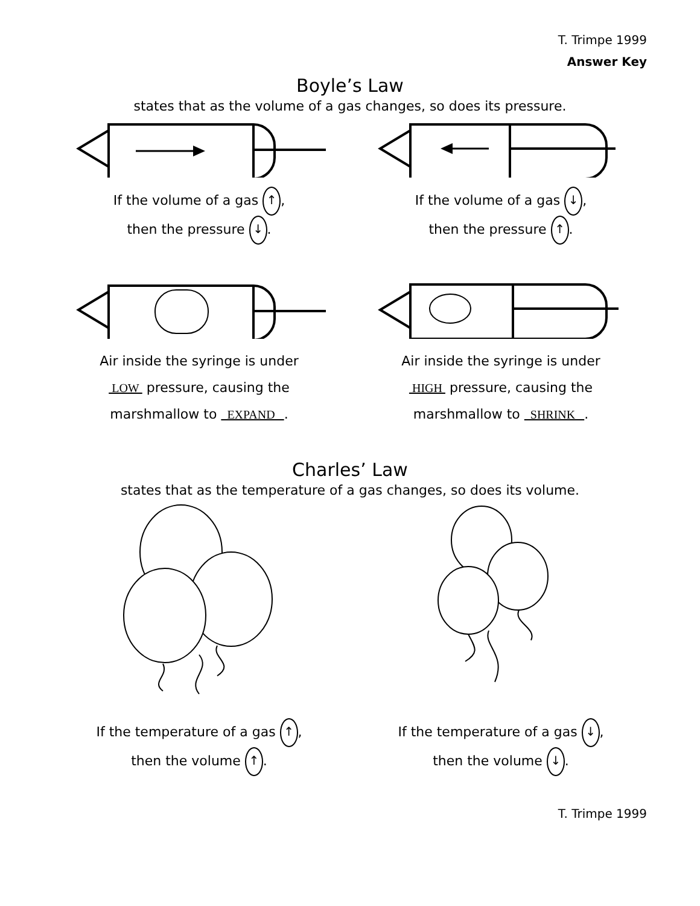T. Trimpe 1999
Answer Key
Boyle’s Law
states that as the volume of a gas changes, so does its pressure.
If the volume of a gas ↑,
then the pressure ↓.
If the volume of a gas ↓,
then the pressure ↑.
Air inside the syringe is under
LOW pressure, causing the
marshmallow to EXPAND .
Air inside the syringe is under
HIGH pressure, causing the
marshmallow to SHRINK .
Charles’ Law
states that as the temperature of a gas changes, so does its volume.
If the temperature of a gas ↑,
then the volume ↑.
If the temperature of a gas ↓,
then the volume ↓.
T. Trimpe 1999